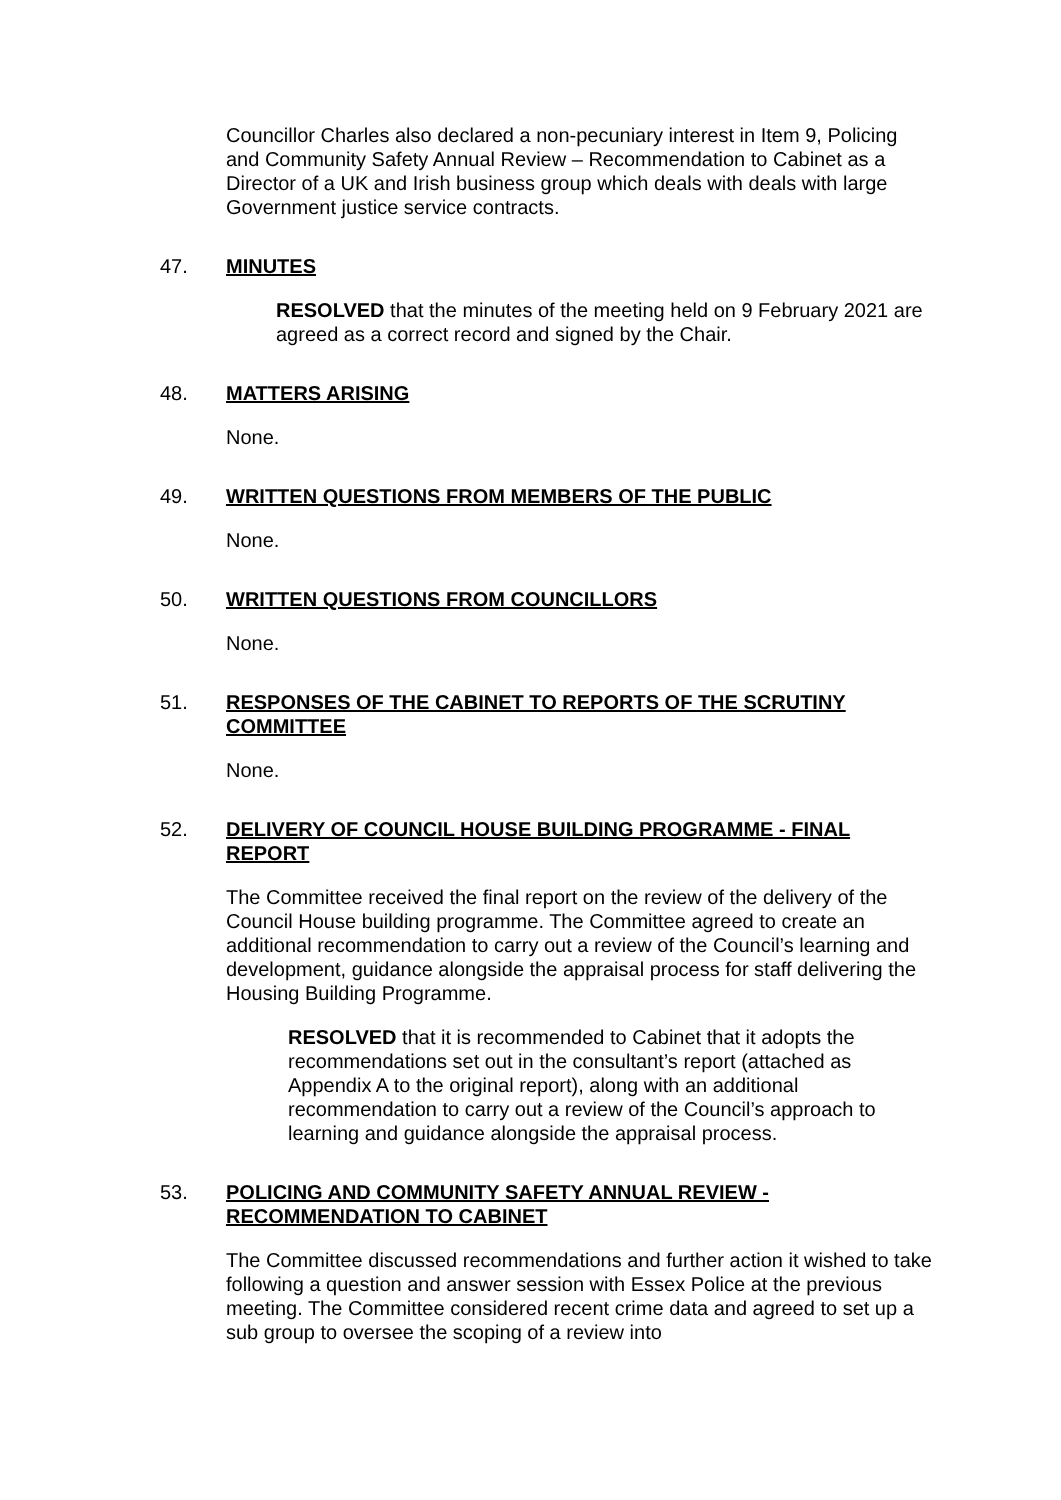Councillor Charles also declared a non-pecuniary interest in Item 9, Policing and Community Safety Annual Review – Recommendation to Cabinet as a Director of a UK and Irish business group which deals with deals with large Government justice service contracts.
47. MINUTES
RESOLVED that the minutes of the meeting held on 9 February 2021 are agreed as a correct record and signed by the Chair.
48. MATTERS ARISING
None.
49. WRITTEN QUESTIONS FROM MEMBERS OF THE PUBLIC
None.
50. WRITTEN QUESTIONS FROM COUNCILLORS
None.
51. RESPONSES OF THE CABINET TO REPORTS OF THE SCRUTINY COMMITTEE
None.
52. DELIVERY OF COUNCIL HOUSE BUILDING PROGRAMME - FINAL REPORT
The Committee received the final report on the review of the delivery of the Council House building programme. The Committee agreed to create an additional recommendation to carry out a review of the Council’s learning and development, guidance alongside the appraisal process for staff delivering the Housing Building Programme.
RESOLVED that it is recommended to Cabinet that it adopts the recommendations set out in the consultant’s report (attached as Appendix A to the original report), along with an additional recommendation to carry out a review of the Council’s approach to learning and guidance alongside the appraisal process.
53. POLICING AND COMMUNITY SAFETY ANNUAL REVIEW - RECOMMENDATION TO CABINET
The Committee discussed recommendations and further action it wished to take following a question and answer session with Essex Police at the previous meeting. The Committee considered recent crime data and agreed to set up a sub group to oversee the scoping of a review into